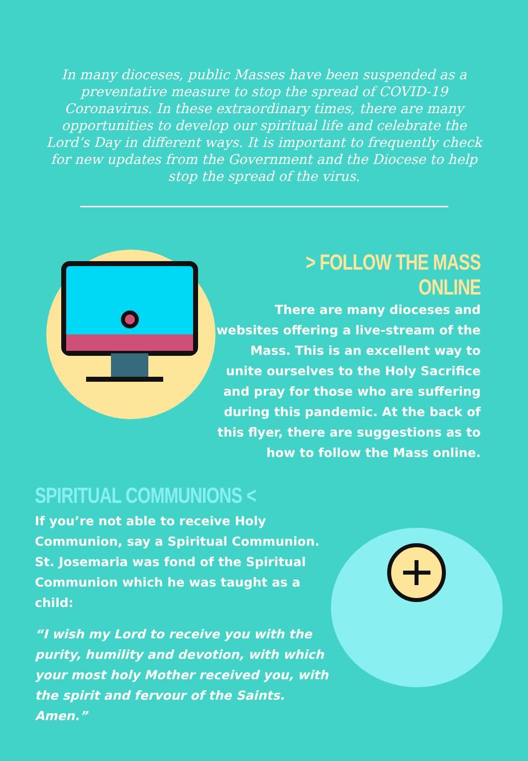In many dioceses, public Masses have been suspended as a preventative measure to stop the spread of COVID-19 Coronavirus. In these extraordinary times, there are many opportunities to develop our spiritual life and celebrate the Lord’s Day in different ways. It is important to frequently check for new updates from the Government and the Diocese to help stop the spread of the virus.
> FOLLOW THE MASS ONLINE
There are many dioceses and websites offering a live-stream of the Mass. This is an excellent way to unite ourselves to the Holy Sacrifice and pray for those who are suffering during this pandemic. At the back of this flyer, there are suggestions as to how to follow the Mass online.
SPIRITUAL COMMUNIONS <
If you’re not able to receive Holy Communion, say a Spiritual Communion. St. Josemaria was fond of the Spiritual Communion which he was taught as a child:
“I wish my Lord to receive you with the purity, humility and devotion, with which your most holy Mother received you, with the spirit and fervour of the Saints. Amen.”